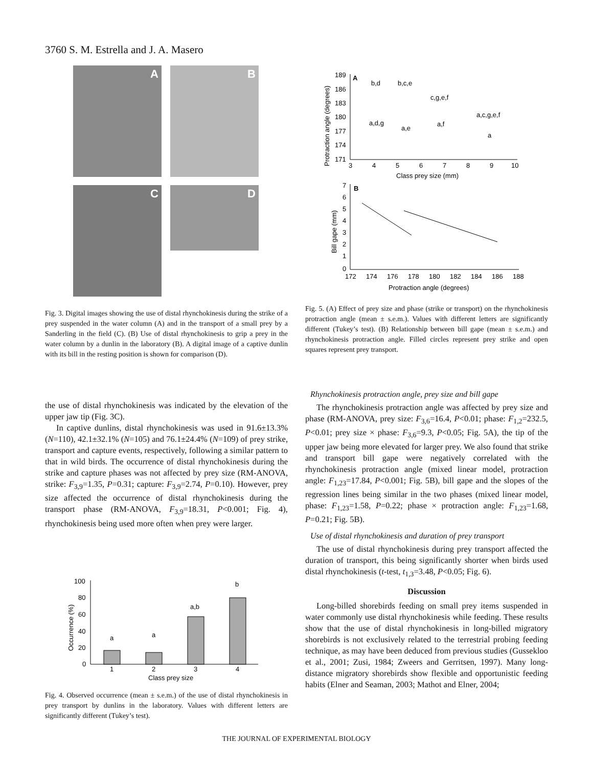3760 S. M. Estrella and J. A. Masero
A B
C D
Fig. 3. Digital images showing the use of distal rhynchokinesis during the strike of a prey suspended in the water column (A) and in the transport of a small prey by a Sanderling in the field (C). (B) Use of distal rhynchokinesis to grip a prey in the water column by a dunlin in the laboratory (B). A digital image of a captive dunlin with its bill in the resting position is shown for comparison (D).
A
189
186
183
180
177
174
171
3
4
5
6
7
8
9
10
Class prey size (mm)
Protraction angle (degrees)
b,d
b,c,e
c,g,e,f
a,c,g,e,f
a,d,g
a,e
a,f
a
B
7
6
5
4
3
2
1
0
172
174
176
178
180
182
184
186
188
Protraction angle (degrees)
Bill gape (mm)
Fig. 5. (A) Effect of prey size and phase (strike or transport) on the rhynchokinesis protraction angle (mean ± s.e.m.). Values with different letters are significantly different (Tukey’s test). (B) Relationship between bill gape (mean ± s.e.m.) and rhynchokinesis protraction angle. Filled circles represent prey strike and open squares represent prey transport.
the use of distal rhynchokinesis was indicated by the elevation of the upper jaw tip (Fig. 3C).
In captive dunlins, distal rhynchokinesis was used in 91.6±13.3% (N=110), 42.1±32.1% (N=105) and 76.1±24.4% (N=109) of prey strike, transport and capture events, respectively, following a similar pattern to that in wild birds. The occurrence of distal rhynchokinesis during the strike and capture phases was not affected by prey size (RM-ANOVA, strike: F<sub>3,9</sub>=1.35, P=0.31; capture: F<sub>3,9</sub>=2.74, P=0.10). However, prey size affected the occurrence of distal rhynchokinesis during the transport phase (RM-ANOVA, F<sub>3,9</sub>=18.31, P<0.001; Fig. 4), rhynchokinesis being used more often when prey were larger.
100
80
60
40
20
0
Occurrence (%)
a
a
a,b
b
1
2
3
4
Class prey size
Fig. 4. Observed occurrence (mean ± s.e.m.) of the use of distal rhynchokinesis in prey transport by dunlins in the laboratory. Values with different letters are significantly different (Tukey’s test).
Rhynchokinesis protraction angle, prey size and bill gape
The rhynchokinesis protraction angle was affected by prey size and phase (RM-ANOVA, prey size: F<sub>3,6</sub>=16.4, P<0.01; phase: F<sub>1,2</sub>=232.5, P<0.01; prey size × phase: F<sub>3,6</sub>=9.3, P<0.05; Fig. 5A), the tip of the upper jaw being more elevated for larger prey. We also found that strike and transport bill gape were negatively correlated with the rhynchokinesis protraction angle (mixed linear model, protraction angle: F<sub>1,23</sub>=17.84, P<0.001; Fig. 5B), bill gape and the slopes of the regression lines being similar in the two phases (mixed linear model, phase: F<sub>1,23</sub>=1.58, P=0.22; phase × protraction angle: F<sub>1,23</sub>=1.68, P=0.21; Fig. 5B).
Use of distal rhynchokinesis and duration of prey transport
The use of distal rhynchokinesis during prey transport affected the duration of transport, this being significantly shorter when birds used distal rhynchokinesis (t-test, t<sub>1,3</sub>=3.48, P<0.05; Fig. 6).
Discussion
Long-billed shorebirds feeding on small prey items suspended in water commonly use distal rhynchokinesis while feeding. These results show that the use of distal rhynchokinesis in long-billed migratory shorebirds is not exclusively related to the terrestrial probing feeding technique, as may have been deduced from previous studies (Gussekloo et al., 2001; Zusi, 1984; Zweers and Gerritsen, 1997). Many long-distance migratory shorebirds show flexible and opportunistic feeding habits (Elner and Seaman, 2003; Mathot and Elner, 2004;
THE JOURNAL OF EXPERIMENTAL BIOLOGY